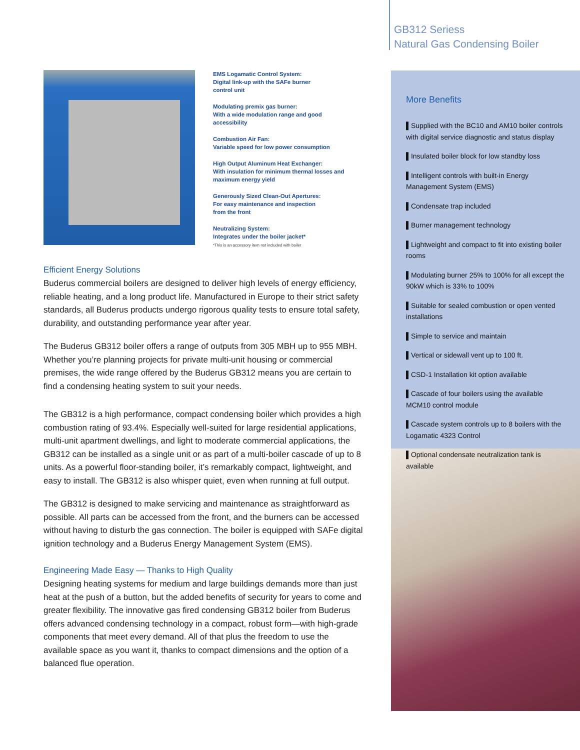EMS Logamatic Control System:
Digital link-up with the SAFe burner
control unit
Modulating premix gas burner:
With a wide modulation range and good
accessibility
Combustion Air Fan:
Variable speed for low power consumption
High Output Aluminum Heat Exchanger:
With insulation for minimum thermal losses and
maximum energy yield
Generously Sized Clean-Out Apertures:
For easy maintenance and inspection
from the front
Neutralizing System:
Integrates under the boiler jacket*
*This is an accessory item not included with boiler
Efficient Energy Solutions
Buderus commercial boilers are designed to deliver high levels of energy efficiency, reliable heating, and a long product life. Manufactured in Europe to their strict safety standards, all Buderus products undergo rigorous quality tests to ensure total safety, durability, and outstanding performance year after year.
The Buderus GB312 boiler offers a range of outputs from 305 MBH up to 955 MBH. Whether you’re planning projects for private multi-unit housing or commercial premises, the wide range offered by the Buderus GB312 means you are certain to find a condensing heating system to suit your needs.
The GB312 is a high performance, compact condensing boiler which provides a high combustion rating of 93.4%. Especially well-suited for large residential applications, multi-unit apartment dwellings, and light to moderate commercial applications, the GB312 can be installed as a single unit or as part of a multi-boiler cascade of up to 8 units. As a powerful floor-standing boiler, it’s remarkably compact, lightweight, and easy to install. The GB312 is also whisper quiet, even when running at full output.
The GB312 is designed to make servicing and maintenance as straightforward as possible. All parts can be accessed from the front, and the burners can be accessed without having to disturb the gas connection. The boiler is equipped with SAFe digital ignition technology and a Buderus Energy Management System (EMS).
Engineering Made Easy — Thanks to High Quality
Designing heating systems for medium and large buildings demands more than just heat at the push of a button, but the added benefits of security for years to come and greater flexibility. The innovative gas fired condensing GB312 boiler from Buderus offers advanced condensing technology in a compact, robust form—with high-grade components that meet every demand. All of that plus the freedom to use the available space as you want it, thanks to compact dimensions and the option of a balanced flue operation.
GB312 Seriess
Natural Gas Condensing Boiler
More Benefits
▌Supplied with the BC10 and AM10 boiler controls with digital service diagnostic and status display
▌Insulated boiler block for low standby loss
▌Intelligent controls with built-in Energy Management System (EMS)
▌Condensate trap included
▌Burner management technology
▌Lightweight and compact to fit into existing boiler rooms
▌Modulating burner 25% to 100% for all except the 90kW which is 33% to 100%
▌Suitable for sealed combustion or open vented installations
▌Simple to service and maintain
▌Vertical or sidewall vent up to 100 ft.
▌CSD-1 Installation kit option available
▌Cascade of four boilers using the available MCM10 control module
▌Cascade system controls up to 8 boilers with the Logamatic 4323 Control
▌Optional condensate neutralization tank is available